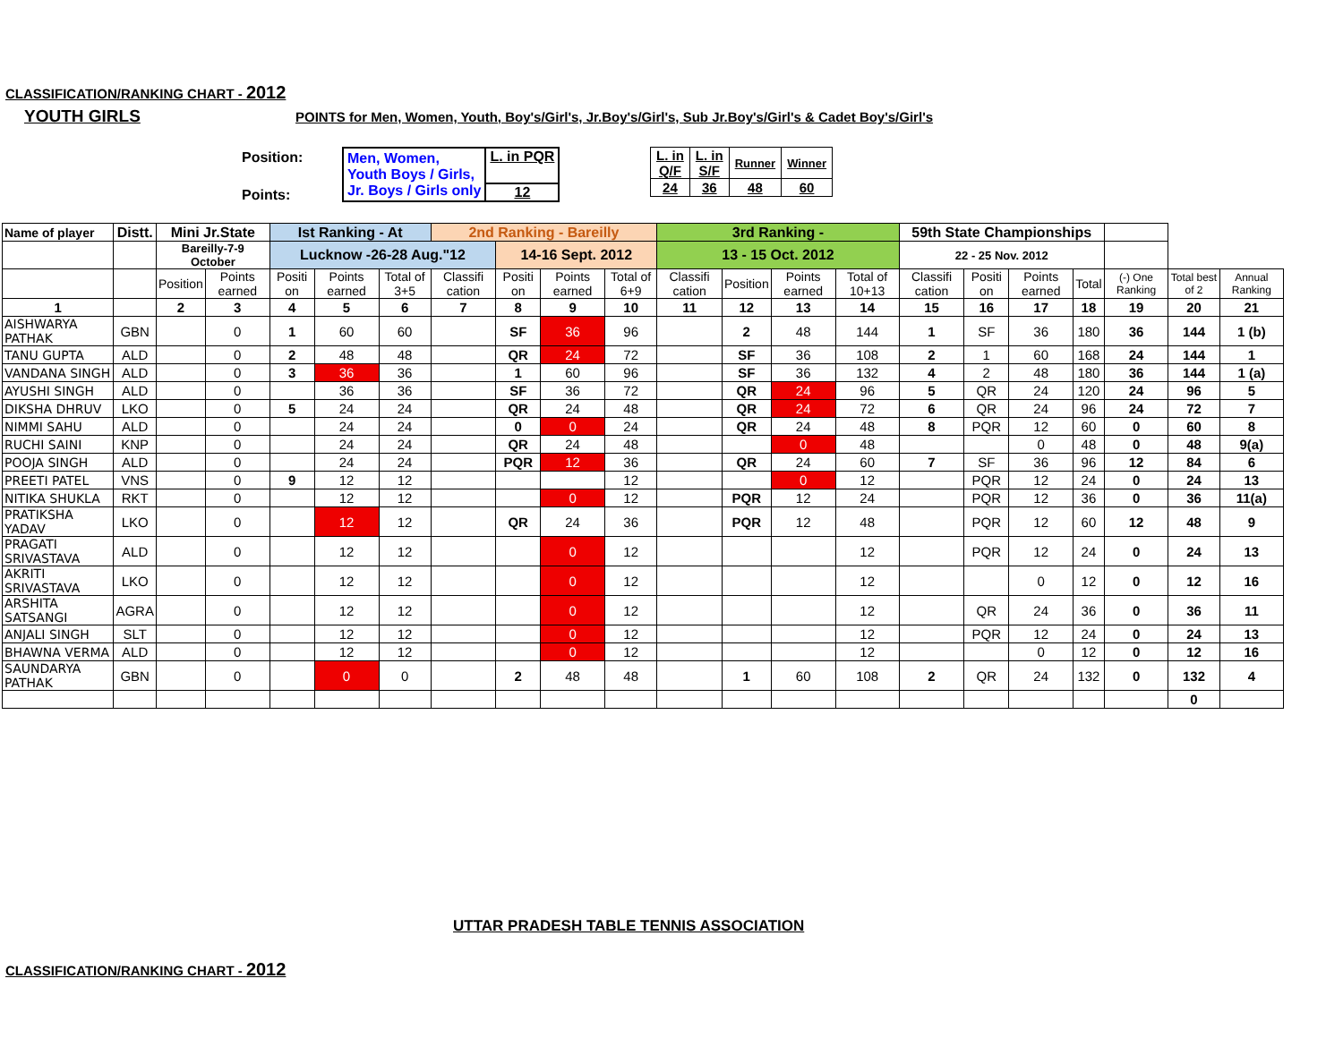CLASSIFICATION/RANKING CHART - 2012
YOUTH GIRLS
POINTS for Men, Women, Youth, Boy's/Girl's, Jr.Boy's/Girl's, Sub Jr.Boy's/Girl's & Cadet Boy's/Girl's
Position:
Points:
| Men, Women, Youth Boys / Girls, Jr. Boys / Girls only | L. in PQR |
| | 12 |
| L. in Q/F | L. in S/F | Runner | Winner |
| 24 | 36 | 48 | 60 |
| Name of player | Distt. | Mini Jr.State | | Ist Ranking - At | | | 2nd Ranking - Bareilly | | | | 3rd Ranking - | | | | 59th State Championships | | | | | | |
| --- | --- | --- | --- | --- | --- | --- | --- | --- | --- | --- | --- | --- | --- | --- | --- | --- | --- | --- | --- | --- | --- |
| | | Bareilly-7-9 October | | Lucknow -26-28 Aug."12 | | | | 14-16 Sept. 2012 | | | 13 - 15 Oct. 2012 | | | | 22 - 25 Nov. 2012 | | | | | | |
| | | Position | Points earned | Positi on | Points earned | Total of 3+5 | Classifi cation | Positi on | Points earned | Total of 6+9 | Classifi cation | Position | Points earned | Total of 10+13 | Classifi cation | Positi on | Points earned | Total | (-) One Ranking | Total best of 2 | Annual Ranking |
| 1 | | 2 | 3 | 4 | 5 | 6 | 7 | 8 | 9 | 10 | 11 | 12 | 13 | 14 | 15 | 16 | 17 | 18 | 19 | 20 | 21 |
| AISHWARYA PATHAK | GBN | | 0 | 1 | 60 | 60 | | SF | 36 | 96 | | 2 | 48 | 144 | 1 | SF | 36 | 180 | 36 | 144 | 1 (b) |
| TANU GUPTA | ALD | | 0 | 2 | 48 | 48 | | QR | 24 | 72 | | SF | 36 | 108 | 2 | 1 | 60 | 168 | 24 | 144 | 1 |
| VANDANA SINGH | ALD | | 0 | 3 | 36 | 36 | | 1 | 60 | 96 | | SF | 36 | 132 | 4 | 2 | 48 | 180 | 36 | 144 | 1 (a) |
| AYUSHI SINGH | ALD | | 0 | | 36 | 36 | | SF | 36 | 72 | | QR | 24 | 96 | 5 | QR | 24 | 120 | 24 | 96 | 5 |
| DIKSHA DHRUV | LKO | | 0 | 5 | 24 | 24 | | QR | 24 | 48 | | QR | 24 | 72 | 6 | QR | 24 | 96 | 24 | 72 | 7 |
| NIMMI SAHU | ALD | | 0 | | 24 | 24 | | 0 | 0 | 24 | | QR | 24 | 48 | 8 | PQR | 12 | 60 | 0 | 60 | 8 |
| RUCHI SAINI | KNP | | 0 | | 24 | 24 | | QR | 24 | 48 | | | 0 | 48 | | | 0 | 48 | 0 | 48 | 9(a) |
| POOJA SINGH | ALD | | 0 | | 24 | 24 | | PQR | 12 | 36 | | QR | 24 | 60 | 7 | SF | 36 | 96 | 12 | 84 | 6 |
| PREETI PATEL | VNS | | 0 | 9 | 12 | 12 | | | | 12 | | | 0 | 12 | | PQR | 12 | 24 | 0 | 24 | 13 |
| NITIKA SHUKLA | RKT | | 0 | | 12 | 12 | | | 0 | 12 | | PQR | 12 | 24 | | PQR | 12 | 36 | 0 | 36 | 11(a) |
| PRATIKSHA YADAV | LKO | | 0 | | 12 | 12 | | QR | 24 | 36 | | PQR | 12 | 48 | | PQR | 12 | 60 | 12 | 48 | 9 |
| PRAGATI SRIVASTAVA | ALD | | 0 | | 12 | 12 | | | 0 | 12 | | | | 12 | | PQR | 12 | 24 | 0 | 24 | 13 |
| AKRITI SRIVASTAVA | LKO | | 0 | | 12 | 12 | | | 0 | 12 | | | | 12 | | | 0 | 12 | 0 | 12 | 16 |
| ARSHITA SATSANGI | AGRA | | 0 | | 12 | 12 | | | 0 | 12 | | | | 12 | | QR | 24 | 36 | 0 | 36 | 11 |
| ANJALI SINGH | SLT | | 0 | | 12 | 12 | | | 0 | 12 | | | | 12 | | PQR | 12 | 24 | 0 | 24 | 13 |
| BHAWNA VERMA | ALD | | 0 | | 12 | 12 | | | 0 | 12 | | | | 12 | | | 0 | 12 | 0 | 12 | 16 |
| SAUNDARYA PATHAK | GBN | | 0 | | 0 | 0 | | 2 | 48 | 48 | | 1 | 60 | 108 | 2 | QR | 24 | 132 | 0 | 132 | 4 |
| | | | | | | | | | | | | | | | | | | | | 0 | |
UTTAR PRADESH TABLE TENNIS ASSOCIATION
CLASSIFICATION/RANKING CHART - 2012